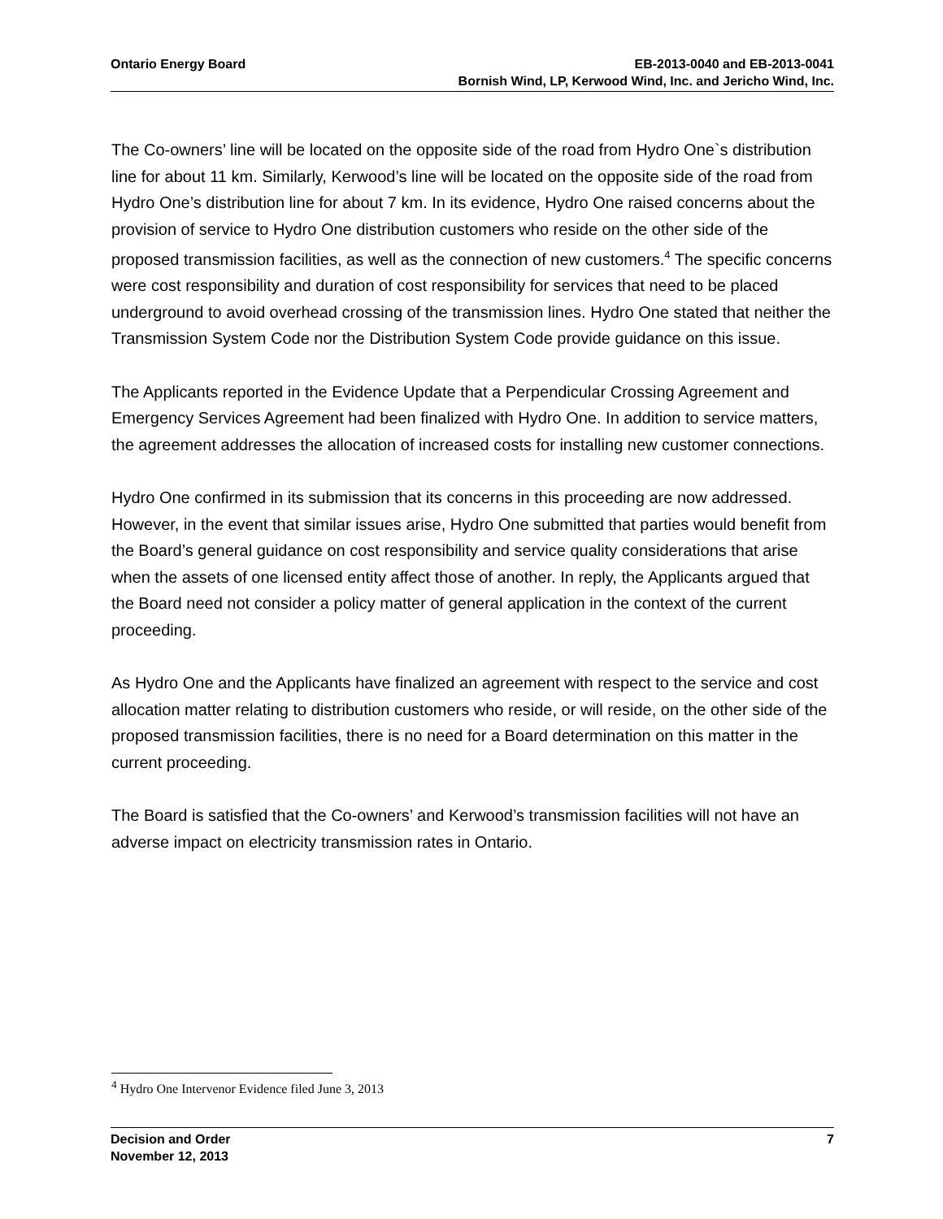EB-2013-0040 and EB-2013-0041
Bornish Wind, LP, Kerwood Wind, Inc. and Jericho Wind, Inc. Ontario Energy Board
The Co-owners’ line will be located on the opposite side of the road from Hydro One`s distribution line for about 11 km. Similarly, Kerwood’s line will be located on the opposite side of the road from Hydro One’s distribution line for about 7 km. In its evidence, Hydro One raised concerns about the provision of service to Hydro One distribution customers who reside on the other side of the proposed transmission facilities, as well as the connection of new customers.<sup>4</sup> The specific concerns were cost responsibility and duration of cost responsibility for services that need to be placed underground to avoid overhead crossing of the transmission lines. Hydro One stated that neither the Transmission System Code nor the Distribution System Code provide guidance on this issue.
The Applicants reported in the Evidence Update that a Perpendicular Crossing Agreement and Emergency Services Agreement had been finalized with Hydro One. In addition to service matters, the agreement addresses the allocation of increased costs for installing new customer connections.
Hydro One confirmed in its submission that its concerns in this proceeding are now addressed. However, in the event that similar issues arise, Hydro One submitted that parties would benefit from the Board’s general guidance on cost responsibility and service quality considerations that arise when the assets of one licensed entity affect those of another. In reply, the Applicants argued that the Board need not consider a policy matter of general application in the context of the current proceeding.
As Hydro One and the Applicants have finalized an agreement with respect to the service and cost allocation matter relating to distribution customers who reside, or will reside, on the other side of the proposed transmission facilities, there is no need for a Board determination on this matter in the current proceeding.
The Board is satisfied that the Co-owners’ and Kerwood’s transmission facilities will not have an adverse impact on electricity transmission rates in Ontario.
<sup>4</sup> Hydro One Intervenor Evidence filed June 3, 2013
7 Decision and Order
November 12, 2013